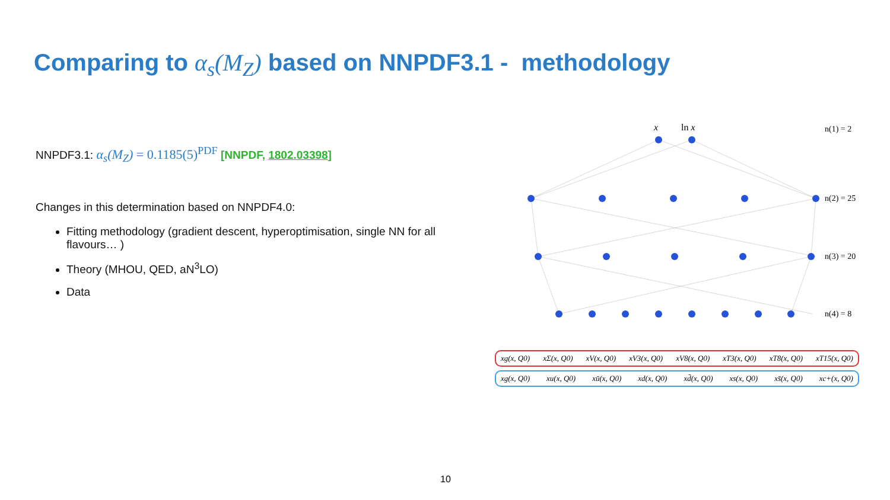Comparing to α<sub>s</sub>(M<sub>Z</sub>) based on NNPDF3.1 - methodology
NNPDF3.1: α<sub>s</sub>(M<sub>Z</sub>) = 0.1185(5)<sup>PDF</sup> [NNPDF, 1802.03398]
Changes in this determination based on NNPDF4.0:
Fitting methodology (gradient descent, hyperoptimisation, single NN for all flavours… )
Theory (MHOU, QED, aN<sup>3</sup>LO)
Data
x
ln x
n(1) = 2
n(2) = 25
n(3) = 20
n(4) = 8
xg(x, Q0) xΣ(x, Q0) xV(x, Q0) xV3(x, Q0) xV8(x, Q0) xT3(x, Q0) xT8(x, Q0) xT15(x, Q0)
xg(x, Q0) xu(x, Q0) xū(x, Q0) xd(x, Q0) xd̄(x, Q0) xs(x, Q0) xs̄(x, Q0) xc+(x, Q0)
10